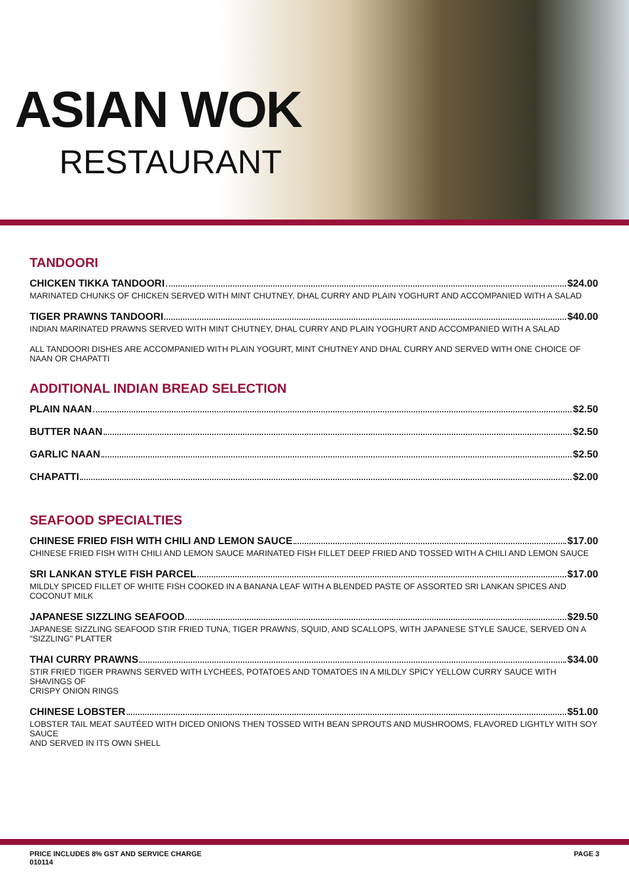ASIAN WOK
RESTAURANT
TANDOORI
CHICKEN TIKKA TANDOORI $24.00
MARINATED CHUNKS OF CHICKEN SERVED WITH MINT CHUTNEY, DHAL CURRY AND PLAIN YOGHURT AND ACCOMPANIED WITH A SALAD
TIGER PRAWNS TANDOORI $40.00
INDIAN MARINATED PRAWNS SERVED WITH MINT CHUTNEY, DHAL CURRY AND PLAIN YOGHURT AND ACCOMPANIED WITH A SALAD
ALL TANDOORI DISHES ARE ACCOMPANIED WITH PLAIN YOGURT, MINT CHUTNEY AND DHAL CURRY AND SERVED WITH ONE CHOICE OF NAAN OR CHAPATTI
ADDITIONAL INDIAN BREAD SELECTION
PLAIN NAAN $2.50
BUTTER NAAN $2.50
GARLIC NAAN $2.50
CHAPATTI $2.00
SEAFOOD SPECIALTIES
CHINESE FRIED FISH WITH CHILI AND LEMON SAUCE $17.00
CHINESE FRIED FISH WITH CHILI AND LEMON SAUCE MARINATED FISH FILLET DEEP FRIED AND TOSSED WITH A CHILI AND LEMON SAUCE
SRI LANKAN STYLE FISH PARCEL $17.00
MILDLY SPICED FILLET OF WHITE FISH COOKED IN A BANANA LEAF WITH A BLENDED PASTE OF ASSORTED SRI LANKAN SPICES AND COCONUT MILK
JAPANESE SIZZLING SEAFOOD $29.50
JAPANESE SIZZLING SEAFOOD STIR FRIED TUNA, TIGER PRAWNS, SQUID, AND SCALLOPS, WITH JAPANESE STYLE SAUCE, SERVED ON A "SIZZLING" PLATTER
THAI CURRY PRAWNS $34.00
STIR FRIED TIGER PRAWNS SERVED WITH LYCHEES, POTATOES AND TOMATOES IN A MILDLY SPICY YELLOW CURRY SAUCE WITH SHAVINGS OF
CRISPY ONION RINGS
CHINESE LOBSTER $51.00
LOBSTER TAIL MEAT SAUTÉED WITH DICED ONIONS THEN TOSSED WITH BEAN SPROUTS AND MUSHROOMS, FLAVORED LIGHTLY WITH SOY SAUCE
AND SERVED IN ITS OWN SHELL
PRICE INCLUDES 8% GST AND SERVICE CHARGE
010114 PAGE 3